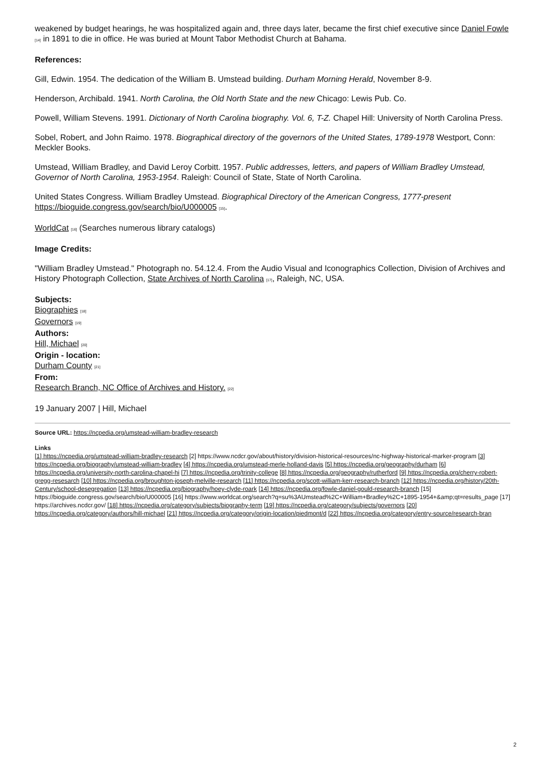weakened by budget hearings, he was hospitalized again and, three days later, became the first chief executive since Daniel Fowle [14] in 1891 to die in office. He was buried at Mount Tabor Methodist Church at Bahama.
References:
Gill, Edwin. 1954. The dedication of the William B. Umstead building. Durham Morning Herald, November 8-9.
Henderson, Archibald. 1941. North Carolina, the Old North State and the new Chicago: Lewis Pub. Co.
Powell, William Stevens. 1991. Dictionary of North Carolina biography. Vol. 6, T-Z. Chapel Hill: University of North Carolina Press.
Sobel, Robert, and John Raimo. 1978. Biographical directory of the governors of the United States, 1789-1978 Westport, Conn: Meckler Books.
Umstead, William Bradley, and David Leroy Corbitt. 1957. Public addresses, letters, and papers of William Bradley Umstead, Governor of North Carolina, 1953-1954. Raleigh: Council of State, State of North Carolina.
United States Congress. William Bradley Umstead. Biographical Directory of the American Congress, 1777-present https://bioguide.congress.gov/search/bio/U000005 [15].
WorldCat [16] (Searches numerous library catalogs)
Image Credits:
"William Bradley Umstead." Photograph no. 54.12.4. From the Audio Visual and Iconographics Collection, Division of Archives and History Photograph Collection, State Archives of North Carolina [17], Raleigh, NC, USA.
Subjects:
Biographies [18]
Governors [19]
Authors:
Hill, Michael [20]
Origin - location:
Durham County [21]
From:
Research Branch, NC Office of Archives and History. [22]
19 January 2007 | Hill, Michael
Source URL: https://ncpedia.org/umstead-william-bradley-research
Links
[1] https://ncpedia.org/umstead-william-bradley-research [2] https://www.ncdcr.gov/about/history/division-historical-resources/nc-highway-historical-marker-program [3] https://ncpedia.org/biography/umstead-william-bradley [4] https://ncpedia.org/umstead-merle-holland-davis [5] https://ncpedia.org/geography/durham [6] https://ncpedia.org/university-north-carolina-chapel-hi [7] https://ncpedia.org/trinity-college [8] https://ncpedia.org/geography/rutherford [9] https://ncpedia.org/cherry-robert-gregg-resesarch [10] https://ncpedia.org/broughton-joseph-melville-research [11] https://ncpedia.org/scott-william-kerr-research-branch [12] https://ncpedia.org/history/20th-Century/school-desegregation [13] https://ncpedia.org/biography/hoey-clyde-roark [14] https://ncpedia.org/fowle-daniel-gould-research-branch [15] https://bioguide.congress.gov/search/bio/U000005 [16] https://www.worldcat.org/search?q=su%3AUmstead%2C+William+Bradley%2C+1895-1954+&amp;qt=results_page [17] https://archives.ncdcr.gov/ [18] https://ncpedia.org/category/subjects/biography-term [19] https://ncpedia.org/category/subjects/governors [20] https://ncpedia.org/category/authors/hill-michael [21] https://ncpedia.org/category/origin-location/piedmont/d [22] https://ncpedia.org/category/entry-source/research-bran
2